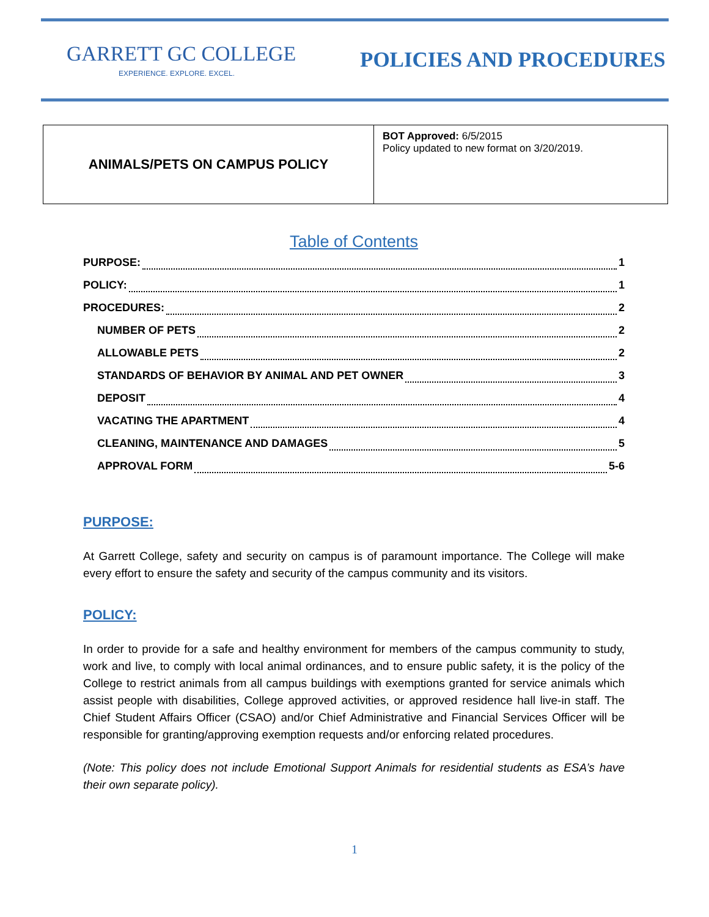GARRETT GC COLLEGE
EXPERIENCE. EXPLORE. EXCEL.
POLICIES AND PROCEDURES
| ANIMALS/PETS ON CAMPUS POLICY | BOT Approved: 6/5/2015 Policy updated to new format on 3/20/2019. |
Table of Contents
PURPOSE: 1
POLICY: 1
PROCEDURES: 2
NUMBER OF PETS 2
ALLOWABLE PETS 2
STANDARDS OF BEHAVIOR BY ANIMAL AND PET OWNER 3
DEPOSIT 4
VACATING THE APARTMENT 4
CLEANING, MAINTENANCE AND DAMAGES 5
APPROVAL FORM 5-6
PURPOSE:
At Garrett College, safety and security on campus is of paramount importance. The College will make every effort to ensure the safety and security of the campus community and its visitors.
POLICY:
In order to provide for a safe and healthy environment for members of the campus community to study, work and live, to comply with local animal ordinances, and to ensure public safety, it is the policy of the College to restrict animals from all campus buildings with exemptions granted for service animals which assist people with disabilities, College approved activities, or approved residence hall live-in staff. The Chief Student Affairs Officer (CSAO) and/or Chief Administrative and Financial Services Officer will be responsible for granting/approving exemption requests and/or enforcing related procedures.
(Note: This policy does not include Emotional Support Animals for residential students as ESA’s have their own separate policy).
1